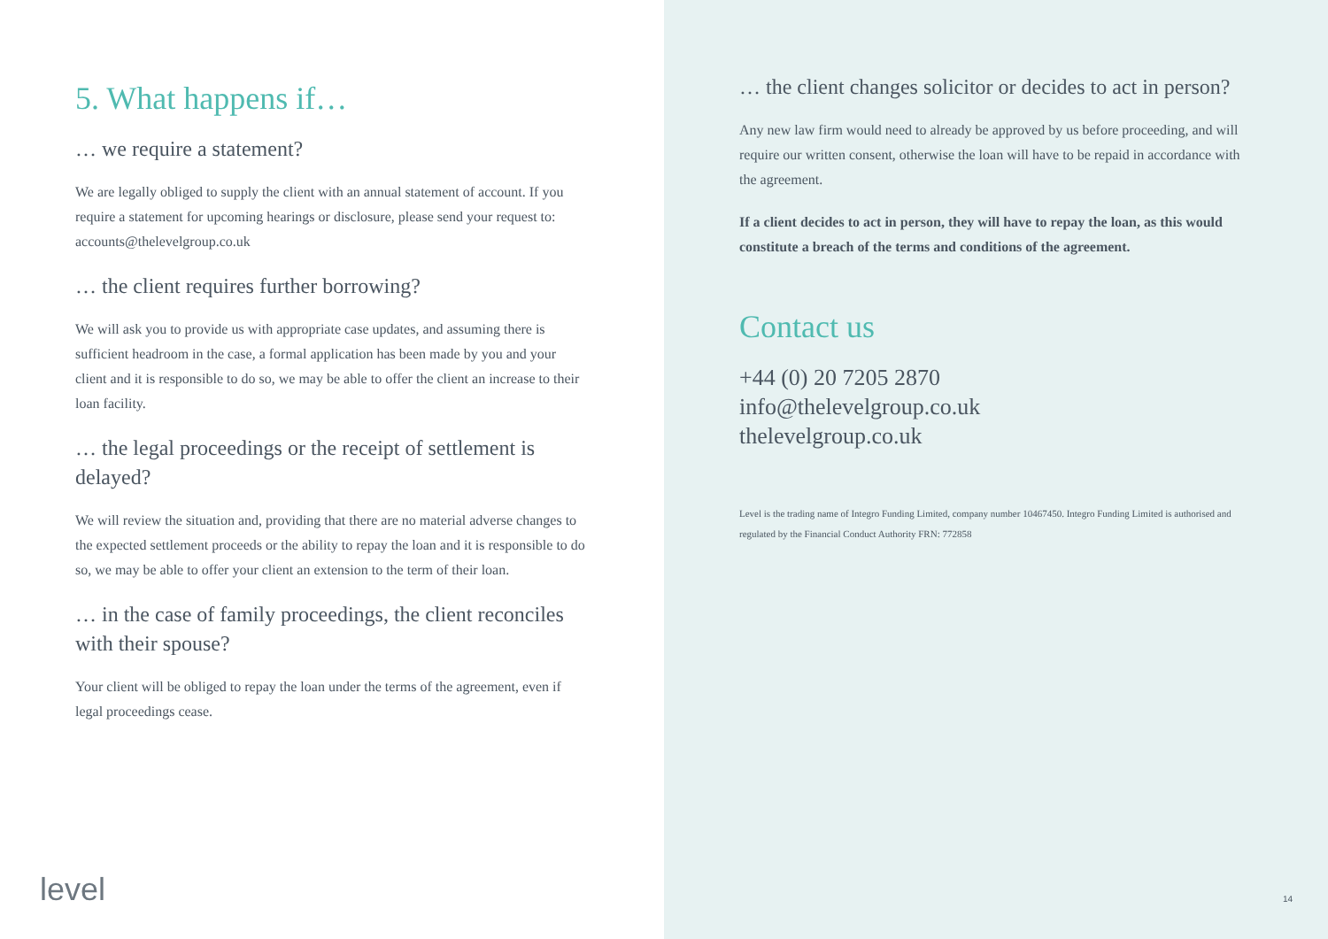5. What happens if…
… we require a statement?
We are legally obliged to supply the client with an annual statement of account. If you require a statement for upcoming hearings or disclosure, please send your request to: accounts@thelevelgroup.co.uk
… the client requires further borrowing?
We will ask you to provide us with appropriate case updates, and assuming there is sufficient headroom in the case, a formal application has been made by you and your client and it is responsible to do so, we may be able to offer the client an increase to their loan facility.
… the legal proceedings or the receipt of settlement is delayed?
We will review the situation and, providing that there are no material adverse changes to the expected settlement proceeds or the ability to repay the loan and it is responsible to do so, we may be able to offer your client an extension to the term of their loan.
… in the case of family proceedings, the client reconciles with their spouse?
Your client will be obliged to repay the loan under the terms of the agreement, even if legal proceedings cease.
level
… the client changes solicitor or decides to act in person?
Any new law firm would need to already be approved by us before proceeding, and will require our written consent, otherwise the loan will have to be repaid in accordance with the agreement.
If a client decides to act in person, they will have to repay the loan, as this would constitute a breach of the terms and conditions of the agreement.
Contact us
+44 (0) 20 7205 2870
info@thelevelgroup.co.uk
thelevelgroup.co.uk
Level is the trading name of Integro Funding Limited, company number 10467450. Integro Funding Limited is authorised and regulated by the Financial Conduct Authority FRN: 772858
14